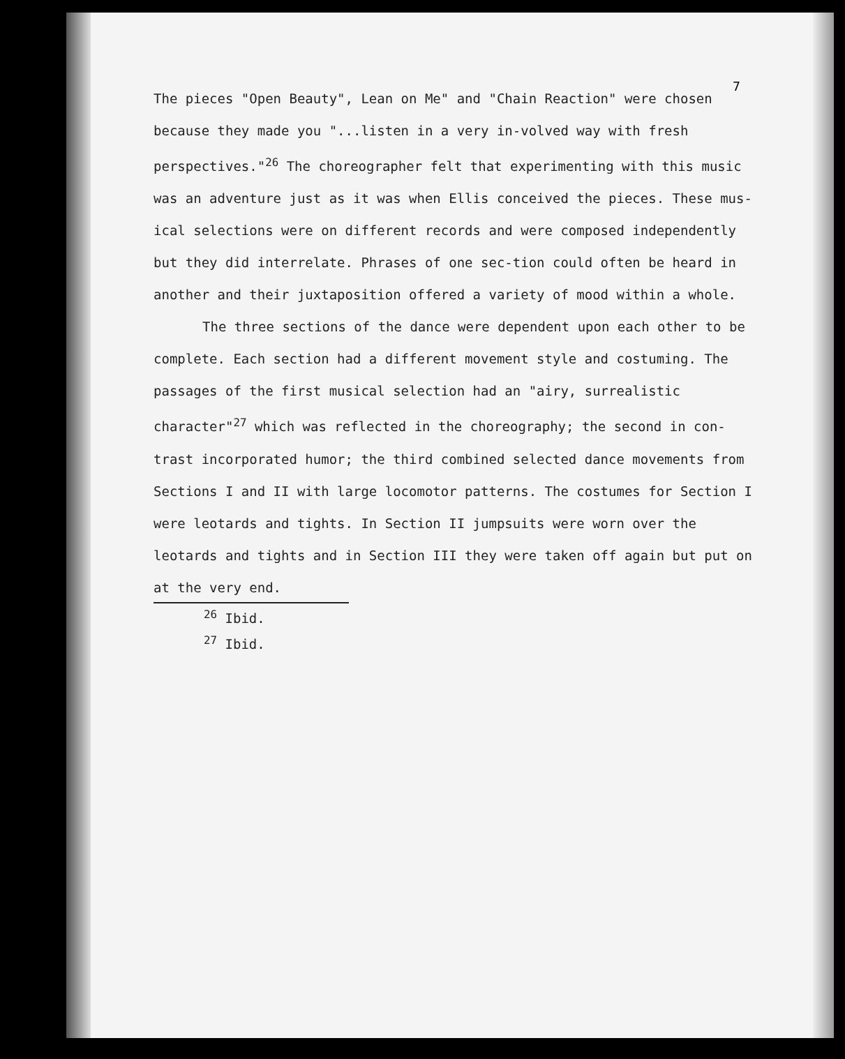7
The pieces "Open Beauty", Lean on Me" and "Chain Reaction" were chosen because they made you "...listen in a very in-volved way with fresh perspectives."<sup>26</sup> The choreographer felt that experimenting with this music was an adventure just as it was when Ellis conceived the pieces. These mus-ical selections were on different records and were composed independently but they did interrelate. Phrases of one sec-tion could often be heard in another and their juxtaposition offered a variety of mood within a whole.
The three sections of the dance were dependent upon each other to be complete. Each section had a different movement style and costuming. The passages of the first musical selection had an "airy, surrealistic character"<sup>27</sup> which was reflected in the choreography; the second in con-trast incorporated humor; the third combined selected dance movements from Sections I and II with large locomotor patterns. The costumes for Section I were leotards and tights. In Section II jumpsuits were worn over the leotards and tights and in Section III they were taken off again but put on at the very end.
<sup>26</sup> Ibid.
<sup>27</sup> Ibid.